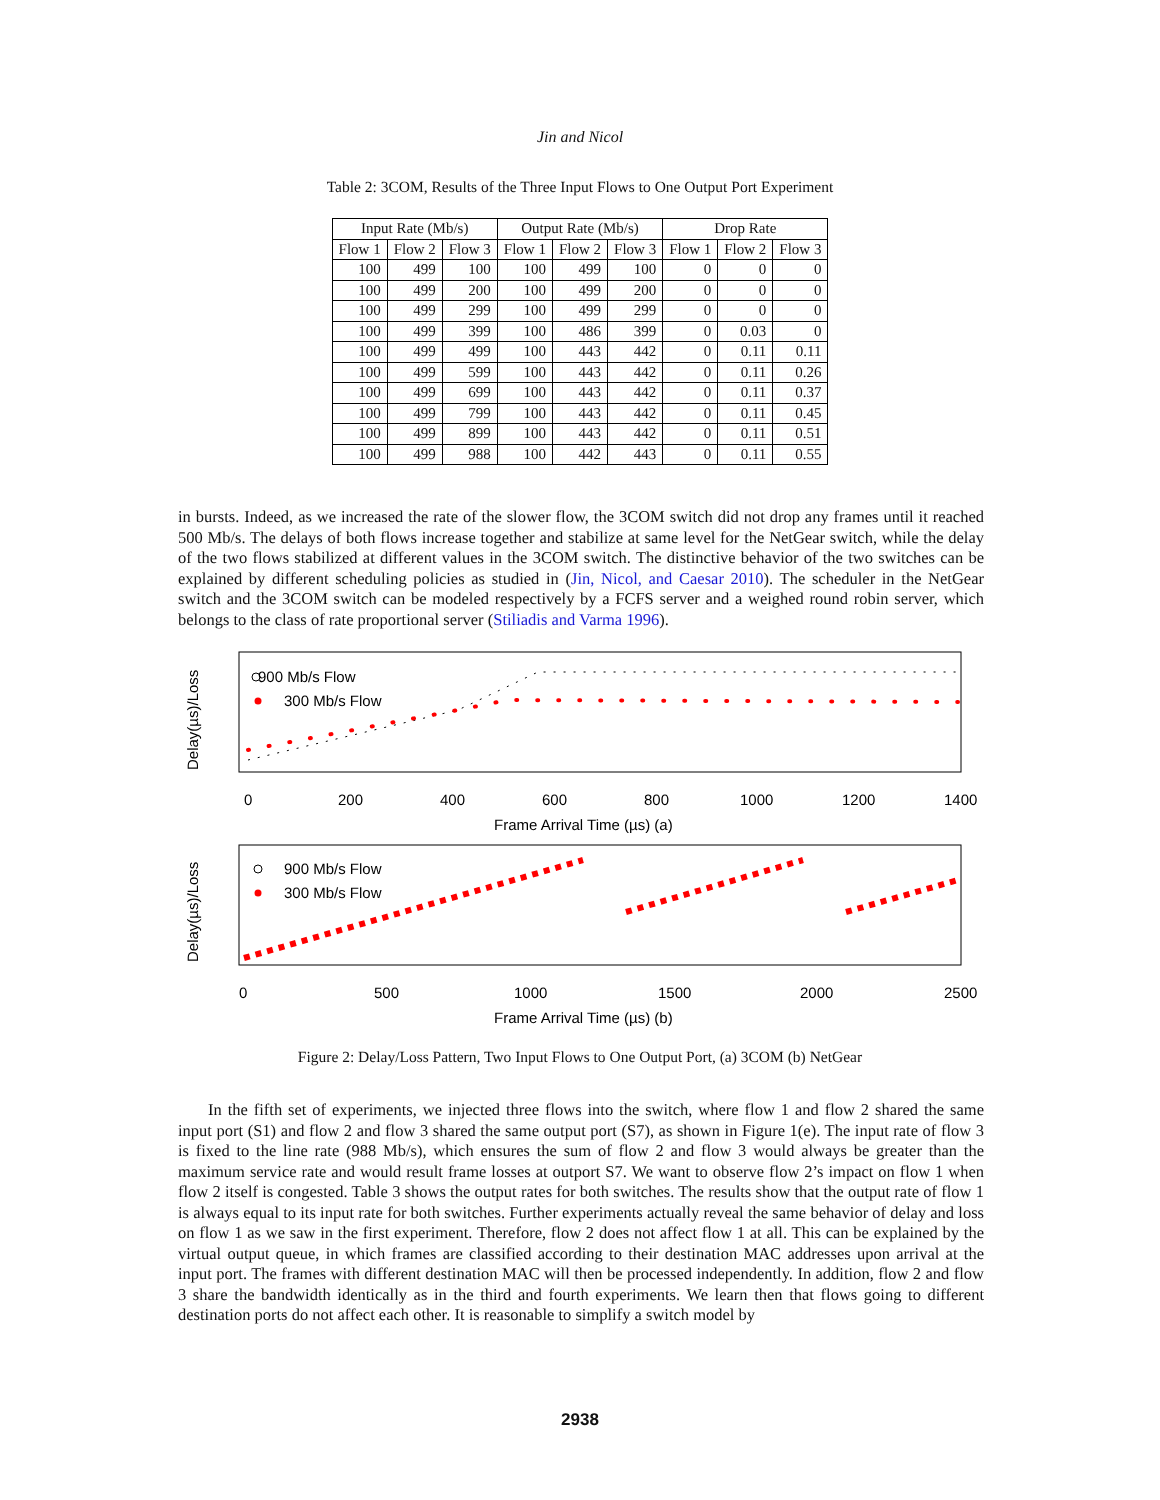Jin and Nicol
Table 2: 3COM, Results of the Three Input Flows to One Output Port Experiment
| Input Rate (Mb/s) | | | Output Rate (Mb/s) | | | Drop Rate | | |
| --- | --- | --- | --- | --- | --- | --- | --- | --- |
| Flow 1 | Flow 2 | Flow 3 | Flow 1 | Flow 2 | Flow 3 | Flow 1 | Flow 2 | Flow 3 |
| 100 | 499 | 100 | 100 | 499 | 100 | 0 | 0 | 0 |
| 100 | 499 | 200 | 100 | 499 | 200 | 0 | 0 | 0 |
| 100 | 499 | 299 | 100 | 499 | 299 | 0 | 0 | 0 |
| 100 | 499 | 399 | 100 | 486 | 399 | 0 | 0.03 | 0 |
| 100 | 499 | 499 | 100 | 443 | 442 | 0 | 0.11 | 0.11 |
| 100 | 499 | 599 | 100 | 443 | 442 | 0 | 0.11 | 0.26 |
| 100 | 499 | 699 | 100 | 443 | 442 | 0 | 0.11 | 0.37 |
| 100 | 499 | 799 | 100 | 443 | 442 | 0 | 0.11 | 0.45 |
| 100 | 499 | 899 | 100 | 443 | 442 | 0 | 0.11 | 0.51 |
| 100 | 499 | 988 | 100 | 442 | 443 | 0 | 0.11 | 0.55 |
in bursts. Indeed, as we increased the rate of the slower flow, the 3COM switch did not drop any frames until it reached 500 Mb/s. The delays of both flows increase together and stabilize at same level for the NetGear switch, while the delay of the two flows stabilized at different values in the 3COM switch. The distinctive behavior of the two switches can be explained by different scheduling policies as studied in (Jin, Nicol, and Caesar 2010). The scheduler in the NetGear switch and the 3COM switch can be modeled respectively by a FCFS server and a weighed round robin server, which belongs to the class of rate proportional server (Stiliadis and Varma 1996).
Delay(µs)/Loss
900 Mb/s Flow
300 Mb/s Flow
0
200
400
600
800
1000
1200
1400
Frame Arrival Time (µs) (a)
Delay(µs)/Loss
900 Mb/s Flow
300 Mb/s Flow
0
500
1000
1500
2000
2500
Frame Arrival Time (µs) (b)
Figure 2: Delay/Loss Pattern, Two Input Flows to One Output Port, (a) 3COM (b) NetGear
In the fifth set of experiments, we injected three flows into the switch, where flow 1 and flow 2 shared the same input port (S1) and flow 2 and flow 3 shared the same output port (S7), as shown in Figure 1(e). The input rate of flow 3 is fixed to the line rate (988 Mb/s), which ensures the sum of flow 2 and flow 3 would always be greater than the maximum service rate and would result frame losses at outport S7. We want to observe flow 2’s impact on flow 1 when flow 2 itself is congested. Table 3 shows the output rates for both switches. The results show that the output rate of flow 1 is always equal to its input rate for both switches. Further experiments actually reveal the same behavior of delay and loss on flow 1 as we saw in the first experiment. Therefore, flow 2 does not affect flow 1 at all. This can be explained by the virtual output queue, in which frames are classified according to their destination MAC addresses upon arrival at the input port. The frames with different destination MAC will then be processed independently. In addition, flow 2 and flow 3 share the bandwidth identically as in the third and fourth experiments. We learn then that flows going to different destination ports do not affect each other. It is reasonable to simplify a switch model by
2938